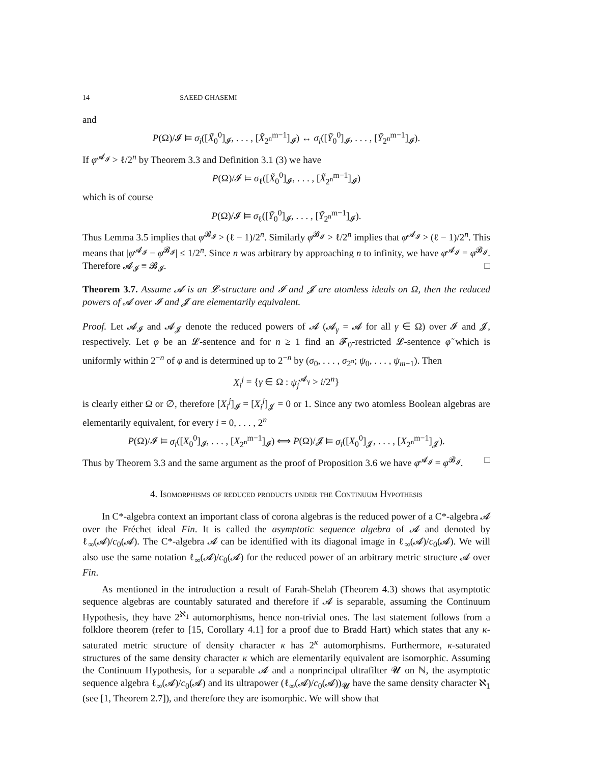14 SAEED GHASEMI
and
P(Ω)/𝓘 ⊨ σ<sub>i</sub>([X̃<sub>0</sub><sup>0</sup>]<sub>𝓘</sub>, . . . , [X̃<sub>2<sup>n</sup></sub><sup>m−1</sup>]<sub>𝓘</sub>) ↔ σ<sub>i</sub>([Ỹ<sub>0</sub><sup>0</sup>]<sub>𝓘</sub>, . . . , [Ỹ<sub>2<sup>n</sup></sub><sup>m−1</sup>]<sub>𝓘</sub>).
If φ<sup>𝓐<sub>𝓘</sub></sup> > ℓ/2<sup>n</sup> by Theorem 3.3 and Definition 3.1 (3) we have
P(Ω)/𝓘 ⊨ σ<sub>ℓ</sub>([X̃<sub>0</sub><sup>0</sup>]<sub>𝓘</sub>, . . . , [X̃<sub>2<sup>n</sup></sub><sup>m−1</sup>]<sub>𝓘</sub>)
which is of course
P(Ω)/𝓘 ⊨ σ<sub>ℓ</sub>([Ỹ<sub>0</sub><sup>0</sup>]<sub>𝓘</sub>, . . . , [Ỹ<sub>2<sup>n</sup></sub><sup>m−1</sup>]<sub>𝓘</sub>).
Thus Lemma 3.5 implies that φ<sup>𝓑<sub>𝓘</sub></sup> > (ℓ − 1)/2<sup>n</sup>. Similarly φ<sup>𝓑<sub>𝓘</sub></sup> > ℓ/2<sup>n</sup> implies that φ<sup>𝓐<sub>𝓘</sub></sup> > (ℓ − 1)/2<sup>n</sup>. This means that |φ<sup>𝓐<sub>𝓘</sub></sup> − φ<sup>𝓑<sub>𝓘</sub></sup>| ≤ 1/2<sup>n</sup>. Since n was arbitrary by approaching n to infinity, we have φ<sup>𝓐<sub>𝓘</sub></sup> = φ<sup>𝓑<sub>𝓘</sub></sup>. Therefore 𝓐<sub>𝓘</sub> ≡ 𝓑<sub>𝓘</sub>. □
Theorem 3.7. Assume 𝓐 is an 𝓛-structure and 𝓘 and 𝓙 are atomless ideals on Ω, then the reduced powers of 𝓐 over 𝓘 and 𝓙 are elementarily equivalent.
Proof. Let 𝓐<sub>𝓘</sub> and 𝓐<sub>𝓙</sub> denote the reduced powers of 𝓐 (𝓐<sub>γ</sub> = 𝓐 for all γ ∈ Ω) over 𝓘 and 𝓙, respectively. Let φ be an 𝓛-sentence and for n ≥ 1 find an 𝓕<sub>0</sub>-restricted 𝓛-sentence φ̃ which is uniformly within 2<sup>−n</sup> of φ and is determined up to 2<sup>−n</sup> by (σ<sub>0</sub>, . . . , σ<sub>2<sup>n</sup></sub>; ψ<sub>0</sub>, . . . , ψ<sub>m−1</sub>). Then
X<sub>i</sub><sup>j</sup> = {γ ∈ Ω : ψ<sub>j</sub><sup>𝓐<sub>γ</sub></sup> > i/2<sup>n</sup>}
is clearly either Ω or ∅, therefore [X<sub>i</sub><sup>j</sup>]<sub>𝓘</sub> = [X<sub>i</sub><sup>j</sup>]<sub>𝓙</sub> = 0 or 1. Since any two atomless Boolean algebras are elementarily equivalent, for every i = 0, . . . , 2<sup>n</sup>
P(Ω)/𝓘 ⊨ σ<sub>i</sub>([X<sub>0</sub><sup>0</sup>]<sub>𝓘</sub>, . . . , [X<sub>2<sup>n</sup></sub><sup>m−1</sup>]<sub>𝓘</sub>) ⟺ P(Ω)/𝓙 ⊨ σ<sub>i</sub>([X<sub>0</sub><sup>0</sup>]<sub>𝓙</sub>, . . . , [X<sub>2<sup>n</sup></sub><sup>m−1</sup>]<sub>𝓙</sub>).
Thus by Theorem 3.3 and the same argument as the proof of Proposition 3.6 we have φ<sup>𝓐<sub>𝓘</sub></sup> = φ<sup>𝓑<sub>𝓘</sub></sup>. □
4. Isomorphisms of reduced products under the Continuum Hypothesis
In C*-algebra context an important class of corona algebras is the reduced power of a C*-algebra 𝓐 over the Fréchet ideal Fin. It is called the asymptotic sequence algebra of 𝓐 and denoted by ℓ<sub>∞</sub>(𝓐)/c<sub>0</sub>(𝓐). The C*-algebra 𝓐 can be identified with its diagonal image in ℓ<sub>∞</sub>(𝓐)/c<sub>0</sub>(𝓐). We will also use the same notation ℓ<sub>∞</sub>(𝓐)/c<sub>0</sub>(𝓐) for the reduced power of an arbitrary metric structure 𝓐 over Fin.
As mentioned in the introduction a result of Farah-Shelah (Theorem 4.3) shows that asymptotic sequence algebras are countably saturated and therefore if 𝓐 is separable, assuming the Continuum Hypothesis, they have 2<sup>ℵ<sub>1</sub></sup> automorphisms, hence non-trivial ones. The last statement follows from a folklore theorem (refer to [15, Corollary 4.1] for a proof due to Bradd Hart) which states that any κ-saturated metric structure of density character κ has 2<sup>κ</sup> automorphisms. Furthermore, κ-saturated structures of the same density character κ which are elementarily equivalent are isomorphic. Assuming the Continuum Hypothesis, for a separable 𝓐 and a nonprincipal ultrafilter 𝓤 on ℕ, the asymptotic sequence algebra ℓ<sub>∞</sub>(𝓐)/c<sub>0</sub>(𝓐) and its ultrapower (ℓ<sub>∞</sub>(𝓐)/c<sub>0</sub>(𝓐))<sub>𝓤</sub> have the same density character ℵ<sub>1</sub> (see [1, Theorem 2.7]), and therefore they are isomorphic. We will show that